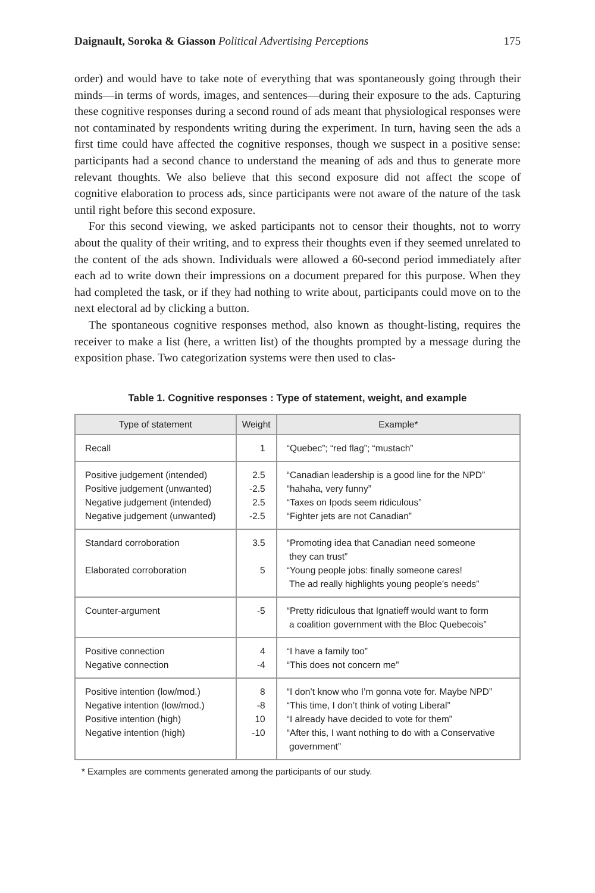Daignault, Soroka & Giasson Political Advertising Perceptions 175
order) and would have to take note of everything that was spontaneously going through their minds—in terms of words, images, and sentences—during their exposure to the ads. Capturing these cognitive responses during a second round of ads meant that physiological responses were not contaminated by respondents writing during the experiment. In turn, having seen the ads a first time could have affected the cognitive responses, though we suspect in a positive sense: participants had a second chance to understand the meaning of ads and thus to generate more relevant thoughts. We also believe that this second exposure did not affect the scope of cognitive elaboration to process ads, since participants were not aware of the nature of the task until right before this second exposure.
For this second viewing, we asked participants not to censor their thoughts, not to worry about the quality of their writing, and to express their thoughts even if they seemed unrelated to the content of the ads shown. Individuals were allowed a 60-second period immediately after each ad to write down their impressions on a document prepared for this purpose. When they had completed the task, or if they had nothing to write about, participants could move on to the next electoral ad by clicking a button.
The spontaneous cognitive responses method, also known as thought-listing, requires the receiver to make a list (here, a written list) of the thoughts prompted by a message during the exposition phase. Two categorization systems were then used to clas-
Table 1. Cognitive responses : Type of statement, weight, and example
| Type of statement | Weight | Example* |
| --- | --- | --- |
| Recall | 1 | “Quebec”; “red flag”; “mustach” |
| Positive judgement (intended) Positive judgement (unwanted) Negative judgement (intended) Negative judgement (unwanted) | 2.5 -2.5 2.5 -2.5 | “Canadian leadership is a good line for the NPD” “hahaha, very funny” “Taxes on Ipods seem ridiculous” “Fighter jets are not Canadian” |
| Standard corroboration Elaborated corroboration | 3.5 5 | “Promoting idea that Canadian need someone they can trust” “Young people jobs: finally someone cares! The ad really highlights young people’s needs” |
| Counter-argument | -5 | “Pretty ridiculous that Ignatieff would want to form a coalition government with the Bloc Quebecois” |
| Positive connection Negative connection | 4 -4 | “I have a family too” “This does not concern me” |
| Positive intention (low/mod.) Negative intention (low/mod.) Positive intention (high) Negative intention (high) | 8 -8 10 -10 | “I don’t know who I’m gonna vote for. Maybe NPD” “This time, I don’t think of voting Liberal” “I already have decided to vote for them” “After this, I want nothing to do with a Conservative government” |
* Examples are comments generated among the participants of our study.